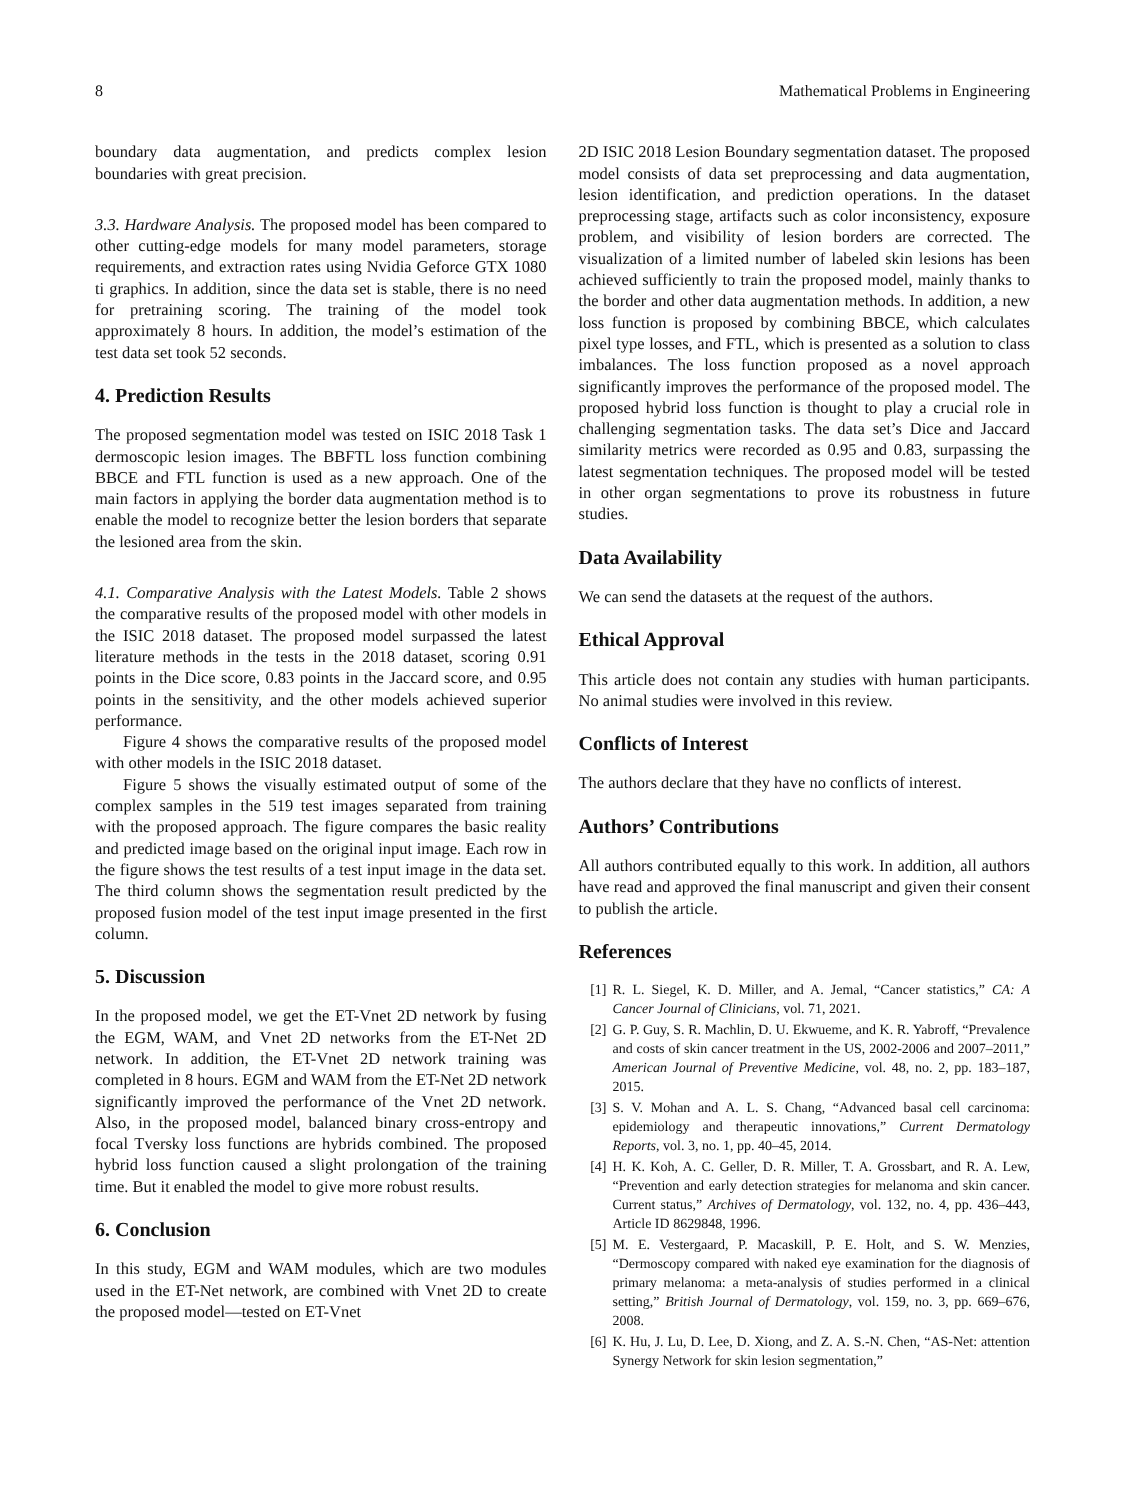8 Mathematical Problems in Engineering
boundary data augmentation, and predicts complex lesion boundaries with great precision.
3.3. Hardware Analysis. The proposed model has been compared to other cutting-edge models for many model parameters, storage requirements, and extraction rates using Nvidia Geforce GTX 1080 ti graphics. In addition, since the data set is stable, there is no need for pretraining scoring. The training of the model took approximately 8 hours. In addition, the model’s estimation of the test data set took 52 seconds.
4. Prediction Results
The proposed segmentation model was tested on ISIC 2018 Task 1 dermoscopic lesion images. The BBFTL loss function combining BBCE and FTL function is used as a new approach. One of the main factors in applying the border data augmentation method is to enable the model to recognize better the lesion borders that separate the lesioned area from the skin.
4.1. Comparative Analysis with the Latest Models. Table 2 shows the comparative results of the proposed model with other models in the ISIC 2018 dataset. The proposed model surpassed the latest literature methods in the tests in the 2018 dataset, scoring 0.91 points in the Dice score, 0.83 points in the Jaccard score, and 0.95 points in the sensitivity, and the other models achieved superior performance.
Figure 4 shows the comparative results of the proposed model with other models in the ISIC 2018 dataset.
Figure 5 shows the visually estimated output of some of the complex samples in the 519 test images separated from training with the proposed approach. The figure compares the basic reality and predicted image based on the original input image. Each row in the figure shows the test results of a test input image in the data set. The third column shows the segmentation result predicted by the proposed fusion model of the test input image presented in the first column.
5. Discussion
In the proposed model, we get the ET-Vnet 2D network by fusing the EGM, WAM, and Vnet 2D networks from the ET-Net 2D network. In addition, the ET-Vnet 2D network training was completed in 8 hours. EGM and WAM from the ET-Net 2D network significantly improved the performance of the Vnet 2D network. Also, in the proposed model, balanced binary cross-entropy and focal Tversky loss functions are hybrids combined. The proposed hybrid loss function caused a slight prolongation of the training time. But it enabled the model to give more robust results.
6. Conclusion
In this study, EGM and WAM modules, which are two modules used in the ET-Net network, are combined with Vnet 2D to create the proposed model—tested on ET-Vnet
2D ISIC 2018 Lesion Boundary segmentation dataset. The proposed model consists of data set preprocessing and data augmentation, lesion identification, and prediction operations. In the dataset preprocessing stage, artifacts such as color inconsistency, exposure problem, and visibility of lesion borders are corrected. The visualization of a limited number of labeled skin lesions has been achieved sufficiently to train the proposed model, mainly thanks to the border and other data augmentation methods. In addition, a new loss function is proposed by combining BBCE, which calculates pixel type losses, and FTL, which is presented as a solution to class imbalances. The loss function proposed as a novel approach significantly improves the performance of the proposed model. The proposed hybrid loss function is thought to play a crucial role in challenging segmentation tasks. The data set’s Dice and Jaccard similarity metrics were recorded as 0.95 and 0.83, surpassing the latest segmentation techniques. The proposed model will be tested in other organ segmentations to prove its robustness in future studies.
Data Availability
We can send the datasets at the request of the authors.
Ethical Approval
This article does not contain any studies with human participants. No animal studies were involved in this review.
Conflicts of Interest
The authors declare that they have no conflicts of interest.
Authors’ Contributions
All authors contributed equally to this work. In addition, all authors have read and approved the final manuscript and given their consent to publish the article.
References
[1] R. L. Siegel, K. D. Miller, and A. Jemal, “Cancer statistics,” CA: A Cancer Journal of Clinicians, vol. 71, 2021.
[2] G. P. Guy, S. R. Machlin, D. U. Ekwueme, and K. R. Yabroff, “Prevalence and costs of skin cancer treatment in the US, 2002-2006 and 2007–2011,” American Journal of Preventive Medicine, vol. 48, no. 2, pp. 183–187, 2015.
[3] S. V. Mohan and A. L. S. Chang, “Advanced basal cell carcinoma: epidemiology and therapeutic innovations,” Current Dermatology Reports, vol. 3, no. 1, pp. 40–45, 2014.
[4] H. K. Koh, A. C. Geller, D. R. Miller, T. A. Grossbart, and R. A. Lew, “Prevention and early detection strategies for melanoma and skin cancer. Current status,” Archives of Dermatology, vol. 132, no. 4, pp. 436–443, Article ID 8629848, 1996.
[5] M. E. Vestergaard, P. Macaskill, P. E. Holt, and S. W. Menzies, “Dermoscopy compared with naked eye examination for the diagnosis of primary melanoma: a meta-analysis of studies performed in a clinical setting,” British Journal of Dermatology, vol. 159, no. 3, pp. 669–676, 2008.
[6] K. Hu, J. Lu, D. Lee, D. Xiong, and Z. A. S.-N. Chen, “AS-Net: attention Synergy Network for skin lesion segmentation,”